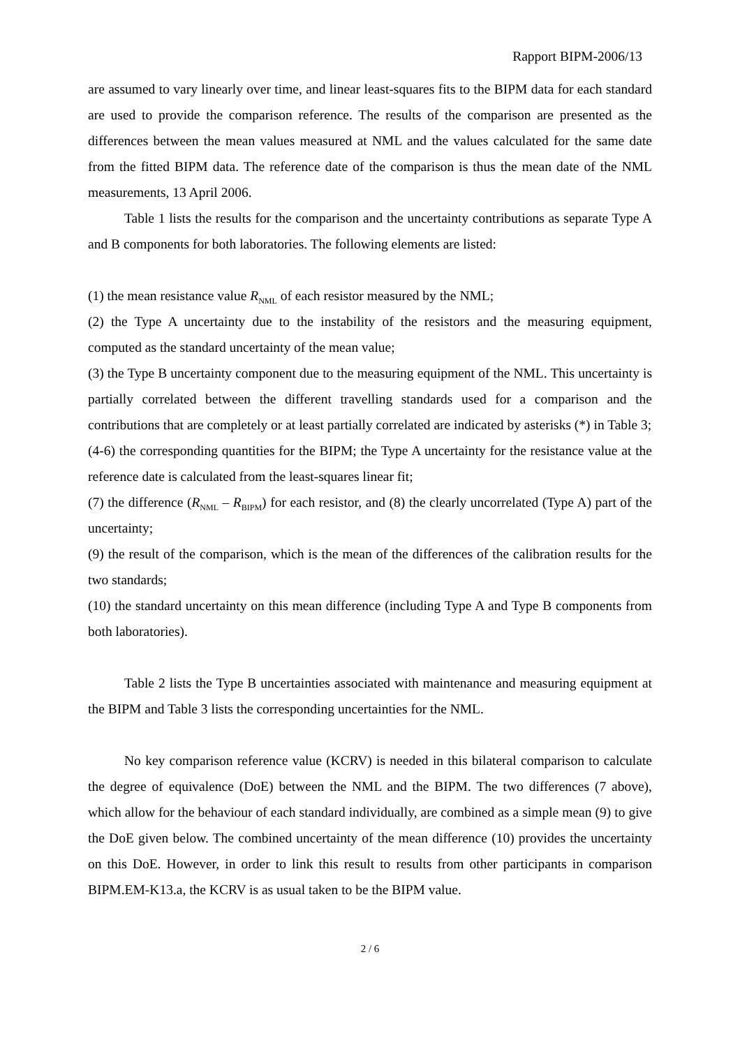Rapport BIPM-2006/13
are assumed to vary linearly over time, and linear least-squares fits to the BIPM data for each standard are used to provide the comparison reference. The results of the comparison are presented as the differences between the mean values measured at NML and the values calculated for the same date from the fitted BIPM data. The reference date of the comparison is thus the mean date of the NML measurements, 13 April 2006.
Table 1 lists the results for the comparison and the uncertainty contributions as separate Type A and B components for both laboratories. The following elements are listed:
(1) the mean resistance value R<sub>NML</sub> of each resistor measured by the NML;
(2) the Type A uncertainty due to the instability of the resistors and the measuring equipment, computed as the standard uncertainty of the mean value;
(3) the Type B uncertainty component due to the measuring equipment of the NML. This uncertainty is partially correlated between the different travelling standards used for a comparison and the contributions that are completely or at least partially correlated are indicated by asterisks (*) in Table 3;
(4-6) the corresponding quantities for the BIPM; the Type A uncertainty for the resistance value at the reference date is calculated from the least-squares linear fit;
(7) the difference (R<sub>NML</sub> – R<sub>BIPM</sub>) for each resistor, and (8) the clearly uncorrelated (Type A) part of the uncertainty;
(9) the result of the comparison, which is the mean of the differences of the calibration results for the two standards;
(10) the standard uncertainty on this mean difference (including Type A and Type B components from both laboratories).
Table 2 lists the Type B uncertainties associated with maintenance and measuring equipment at the BIPM and Table 3 lists the corresponding uncertainties for the NML.
No key comparison reference value (KCRV) is needed in this bilateral comparison to calculate the degree of equivalence (DoE) between the NML and the BIPM. The two differences (7 above), which allow for the behaviour of each standard individually, are combined as a simple mean (9) to give the DoE given below. The combined uncertainty of the mean difference (10) provides the uncertainty on this DoE. However, in order to link this result to results from other participants in comparison BIPM.EM-K13.a, the KCRV is as usual taken to be the BIPM value.
2 / 6